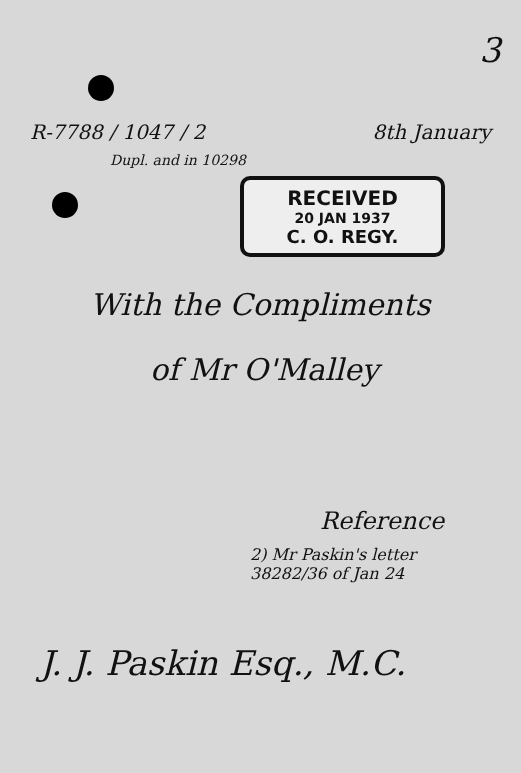3
R-7788 / 1047 / 2 8th January
Dupl. and in 10298
RECEIVED
20 JAN 1937
C. O. REGY.
With the Compliments
of Mr O'Malley
Reference
2) Mr Paskin's letter
38282/36 of Jan 24
J. J. Paskin Esq., M.C.